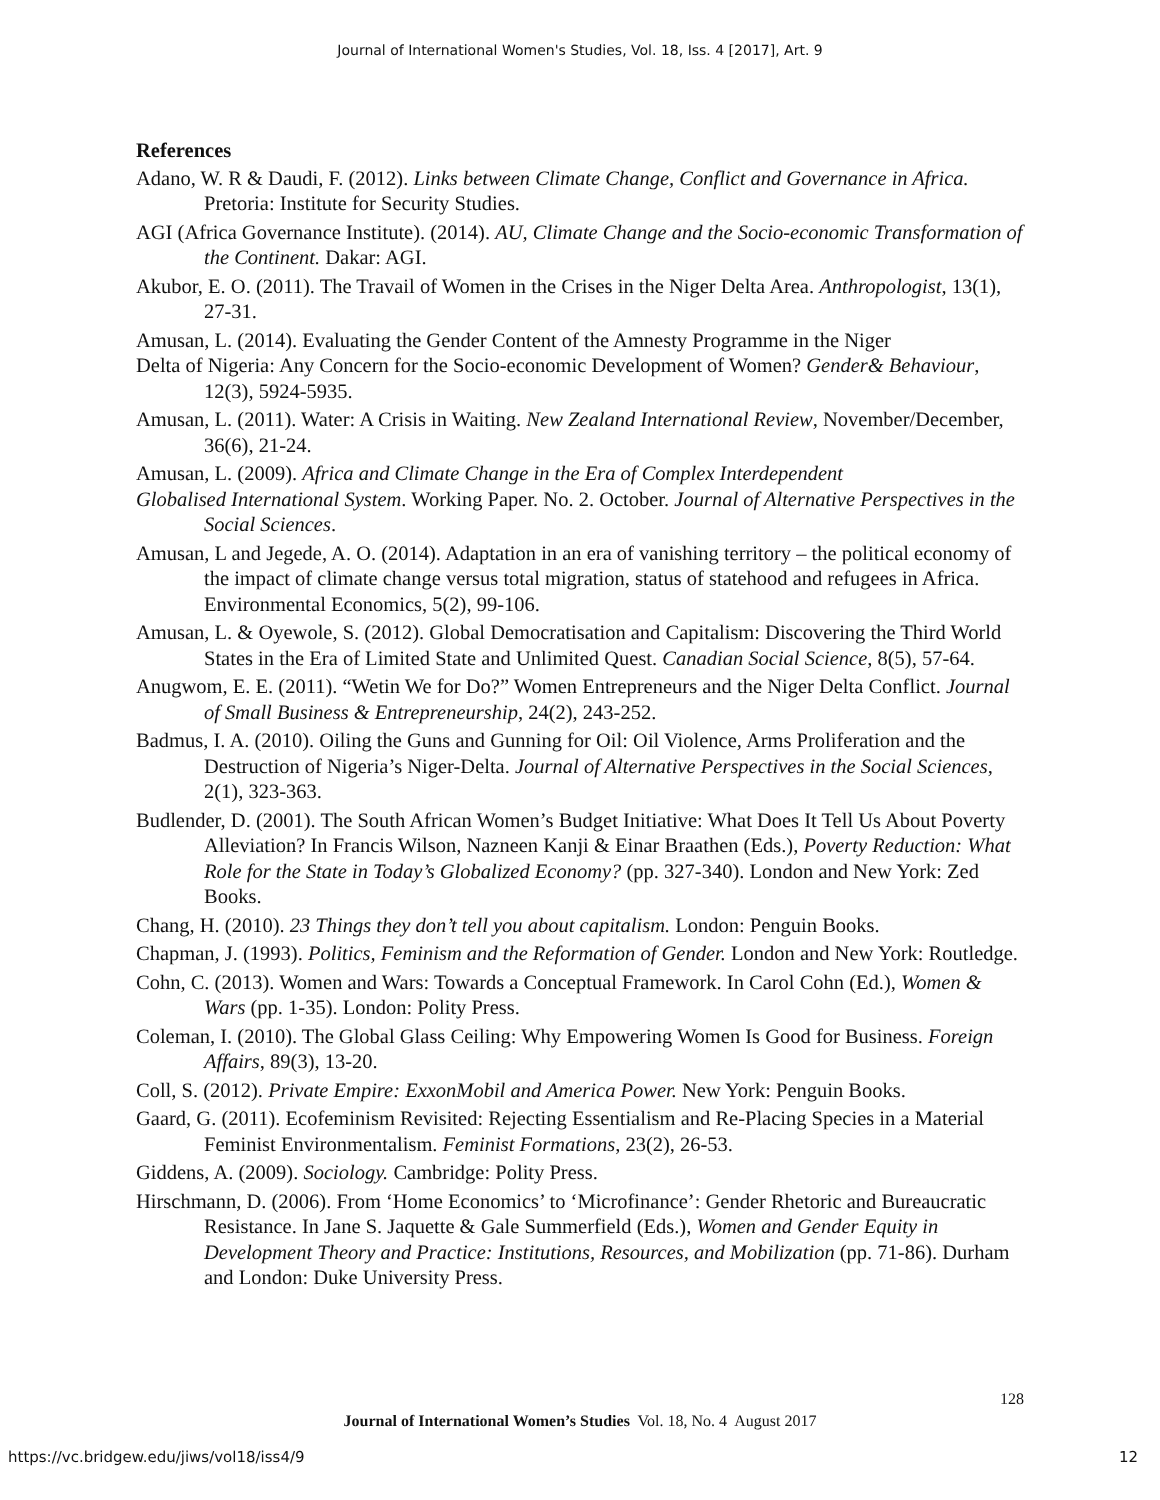Journal of International Women's Studies, Vol. 18, Iss. 4 [2017], Art. 9
References
Adano, W. R & Daudi, F. (2012). Links between Climate Change, Conflict and Governance in Africa. Pretoria: Institute for Security Studies.
AGI (Africa Governance Institute). (2014). AU, Climate Change and the Socio-economic Transformation of the Continent. Dakar: AGI.
Akubor, E. O. (2011). The Travail of Women in the Crises in the Niger Delta Area. Anthropologist, 13(1), 27-31.
Amusan, L. (2014). Evaluating the Gender Content of the Amnesty Programme in the Niger
Delta of Nigeria: Any Concern for the Socio-economic Development of Women? Gender& Behaviour, 12(3), 5924-5935.
Amusan, L. (2011). Water: A Crisis in Waiting. New Zealand International Review, November/December, 36(6), 21-24.
Amusan, L. (2009). Africa and Climate Change in the Era of Complex Interdependent
Globalised International System. Working Paper. No. 2. October. Journal of Alternative Perspectives in the Social Sciences.
Amusan, L and Jegede, A. O. (2014). Adaptation in an era of vanishing territory – the political economy of the impact of climate change versus total migration, status of statehood and refugees in Africa. Environmental Economics, 5(2), 99-106.
Amusan, L. & Oyewole, S. (2012). Global Democratisation and Capitalism: Discovering the Third World States in the Era of Limited State and Unlimited Quest. Canadian Social Science, 8(5), 57-64.
Anugwom, E. E. (2011). “Wetin We for Do?” Women Entrepreneurs and the Niger Delta Conflict. Journal of Small Business & Entrepreneurship, 24(2), 243-252.
Badmus, I. A. (2010). Oiling the Guns and Gunning for Oil: Oil Violence, Arms Proliferation and the Destruction of Nigeria’s Niger-Delta. Journal of Alternative Perspectives in the Social Sciences, 2(1), 323-363.
Budlender, D. (2001). The South African Women’s Budget Initiative: What Does It Tell Us About Poverty Alleviation? In Francis Wilson, Nazneen Kanji & Einar Braathen (Eds.), Poverty Reduction: What Role for the State in Today’s Globalized Economy? (pp. 327-340). London and New York: Zed Books.
Chang, H. (2010). 23 Things they don’t tell you about capitalism. London: Penguin Books.
Chapman, J. (1993). Politics, Feminism and the Reformation of Gender. London and New York: Routledge.
Cohn, C. (2013). Women and Wars: Towards a Conceptual Framework. In Carol Cohn (Ed.), Women & Wars (pp. 1-35). London: Polity Press.
Coleman, I. (2010). The Global Glass Ceiling: Why Empowering Women Is Good for Business. Foreign Affairs, 89(3), 13-20.
Coll, S. (2012). Private Empire: ExxonMobil and America Power. New York: Penguin Books.
Gaard, G. (2011). Ecofeminism Revisited: Rejecting Essentialism and Re-Placing Species in a Material Feminist Environmentalism. Feminist Formations, 23(2), 26-53.
Giddens, A. (2009). Sociology. Cambridge: Polity Press.
Hirschmann, D. (2006). From ‘Home Economics’ to ‘Microfinance’: Gender Rhetoric and Bureaucratic Resistance. In Jane S. Jaquette & Gale Summerfield (Eds.), Women and Gender Equity in Development Theory and Practice: Institutions, Resources, and Mobilization (pp. 71-86). Durham and London: Duke University Press.
128
Journal of International Women’s Studies Vol. 18, No. 4 August 2017
https://vc.bridgew.edu/jiws/vol18/iss4/9
12